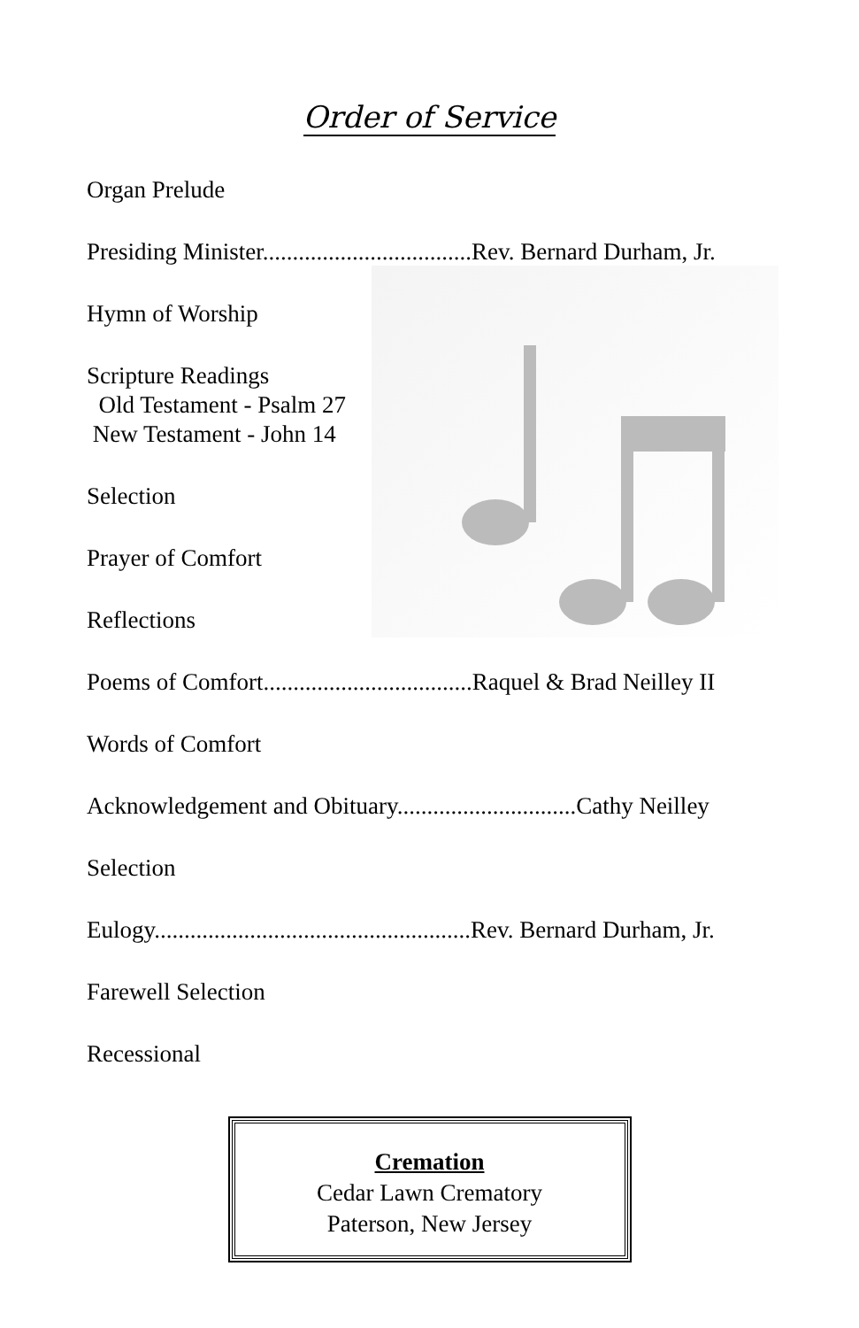Order of Service
Organ Prelude
Presiding Minister...................................Rev. Bernard Durham, Jr.
Hymn of Worship
Scripture Readings
Old Testament - Psalm 27
New Testament - John 14
Selection
Prayer of Comfort
Reflections
Poems of Comfort...................................Raquel & Brad Neilley II
Words of Comfort
Acknowledgement and Obituary..............................Cathy Neilley
Selection
Eulogy.....................................................Rev. Bernard Durham, Jr.
Farewell Selection
Recessional
Cremation
Cedar Lawn Crematory
Paterson, New Jersey